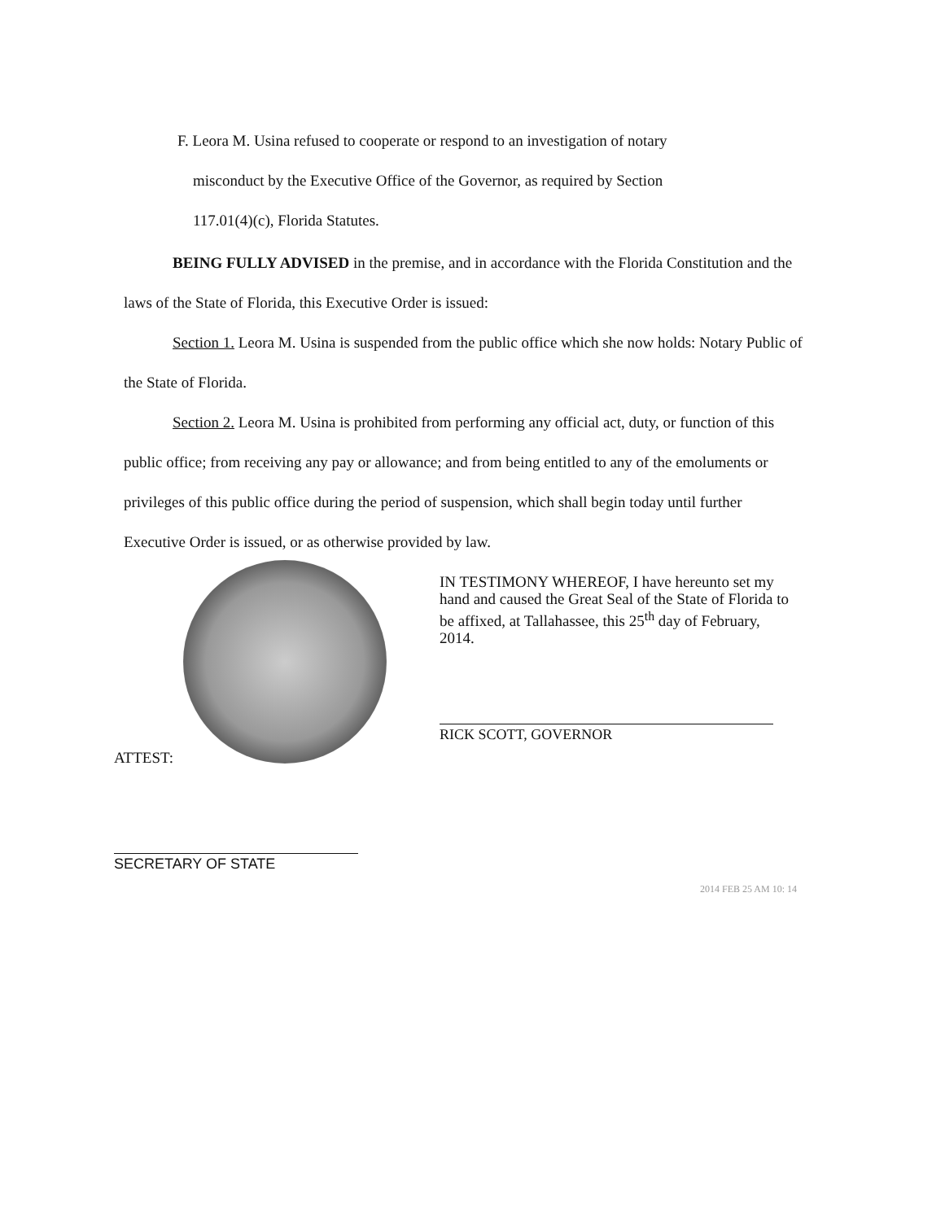F. Leora M. Usina refused to cooperate or respond to an investigation of notary
misconduct by the Executive Office of the Governor, as required by Section
117.01(4)(c), Florida Statutes.
BEING FULLY ADVISED in the premise, and in accordance with the Florida Constitution and the laws of the State of Florida, this Executive Order is issued:
Section 1. Leora M. Usina is suspended from the public office which she now holds: Notary Public of the State of Florida.
Section 2. Leora M. Usina is prohibited from performing any official act, duty, or function of this public office; from receiving any pay or allowance; and from being entitled to any of the emoluments or privileges of this public office during the period of suspension, which shall begin today until further Executive Order is issued, or as otherwise provided by law.
IN TESTIMONY WHEREOF, I have hereunto set my hand and caused the Great Seal of the State of Florida to be affixed, at Tallahassee, this 25<sup>th</sup> day of February, 2014.
RICK SCOTT, GOVERNOR
ATTEST:
SECRETARY OF STATE
2014 FEB 25 AM 10: 14